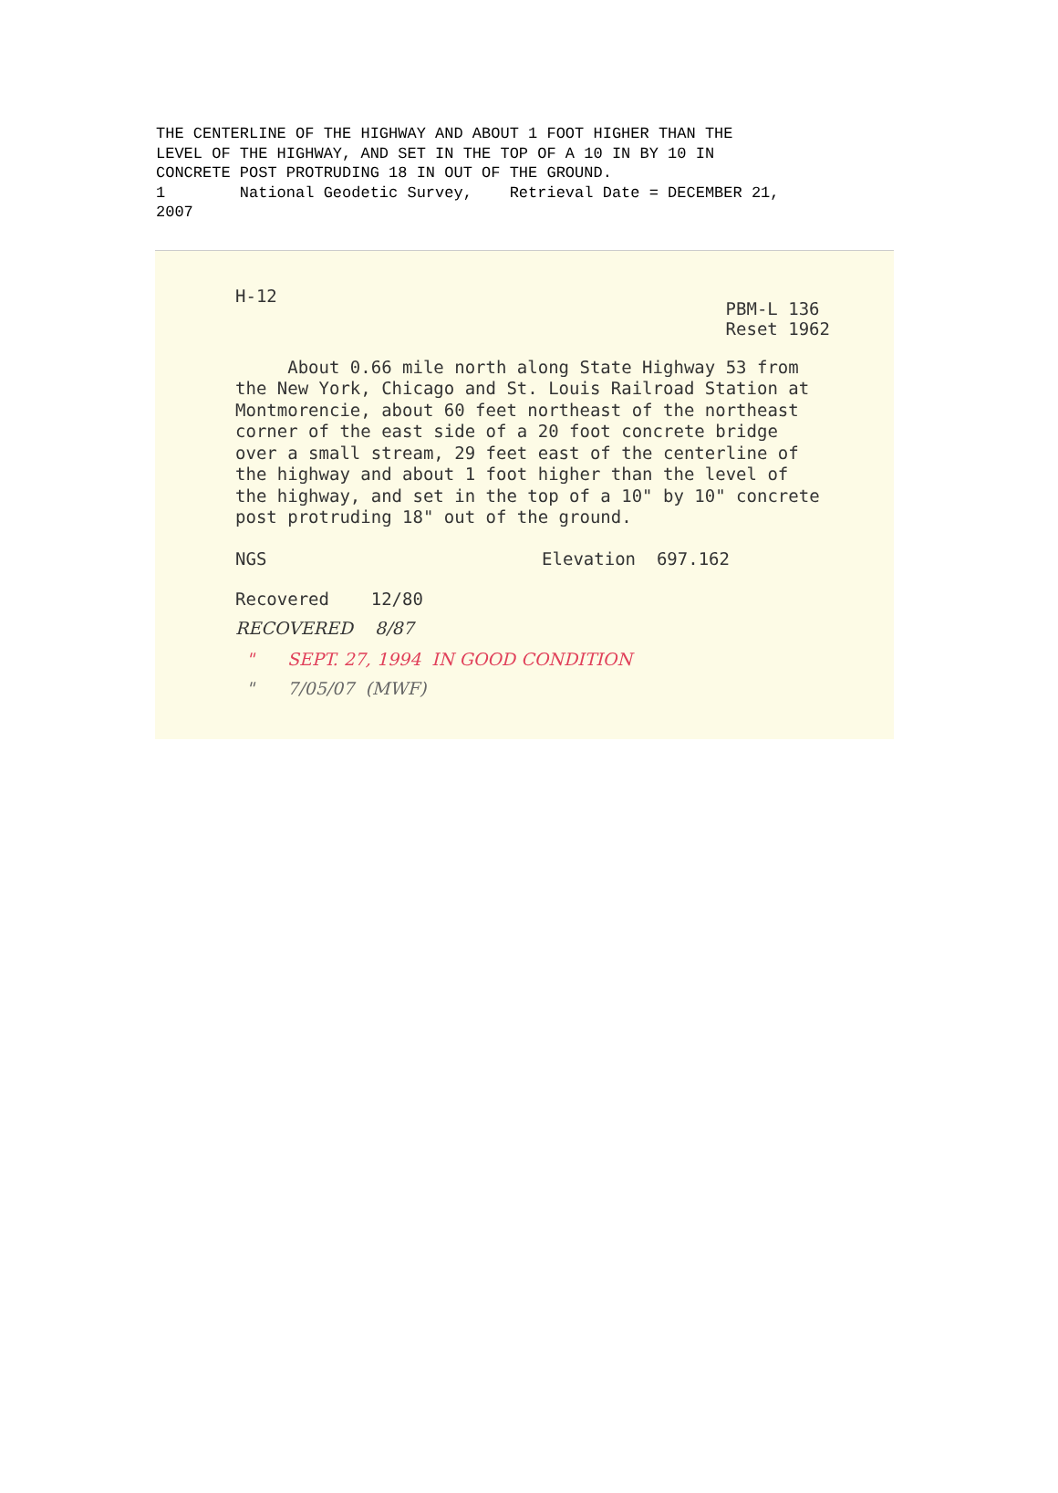THE CENTERLINE OF THE HIGHWAY AND ABOUT 1 FOOT HIGHER THAN THE LEVEL OF THE HIGHWAY, AND SET IN THE TOP OF A 10 IN BY 10 IN CONCRETE POST PROTRUDING 18 IN OUT OF THE GROUND. 1 National Geodetic Survey, Retrieval Date = DECEMBER 21, 2007
H-12
PBM-L 136
Reset 1962
About 0.66 mile north along State Highway 53 from the New York, Chicago and St. Louis Railroad Station at Montmorencie, about 60 feet northeast of the northeast corner of the east side of a 20 foot concrete bridge over a small stream, 29 feet east of the centerline of the highway and about 1 foot higher than the level of the highway, and set in the top of a 10" by 10" concrete post protruding 18" out of the ground.
NGS Elevation 697.162
Recovered 12/80
RECOVERED 8/87
" SEPT. 27, 1994 IN GOOD CONDITION
" 7/05/07 (MWF)